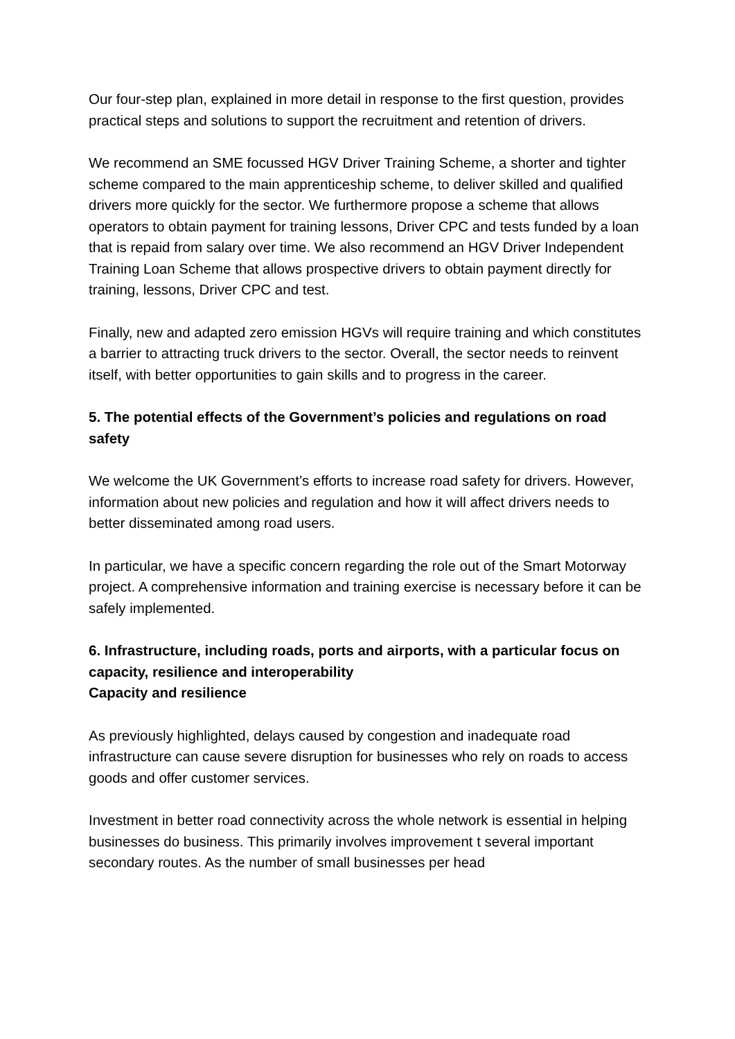Our four-step plan, explained in more detail in response to the first question, provides practical steps and solutions to support the recruitment and retention of drivers.
We recommend an SME focussed HGV Driver Training Scheme, a shorter and tighter scheme compared to the main apprenticeship scheme, to deliver skilled and qualified drivers more quickly for the sector. We furthermore propose a scheme that allows operators to obtain payment for training lessons, Driver CPC and tests funded by a loan that is repaid from salary over time. We also recommend an HGV Driver Independent Training Loan Scheme that allows prospective drivers to obtain payment directly for training, lessons, Driver CPC and test.
Finally, new and adapted zero emission HGVs will require training and which constitutes a barrier to attracting truck drivers to the sector. Overall, the sector needs to reinvent itself, with better opportunities to gain skills and to progress in the career.
5. The potential effects of the Government’s policies and regulations on road safety
We welcome the UK Government’s efforts to increase road safety for drivers. However, information about new policies and regulation and how it will affect drivers needs to better disseminated among road users.
In particular, we have a specific concern regarding the role out of the Smart Motorway project. A comprehensive information and training exercise is necessary before it can be safely implemented.
6. Infrastructure, including roads, ports and airports, with a particular focus on capacity, resilience and interoperability
Capacity and resilience
As previously highlighted, delays caused by congestion and inadequate road infrastructure can cause severe disruption for businesses who rely on roads to access goods and offer customer services.
Investment in better road connectivity across the whole network is essential in helping businesses do business. This primarily involves improvement t several important secondary routes. As the number of small businesses per head